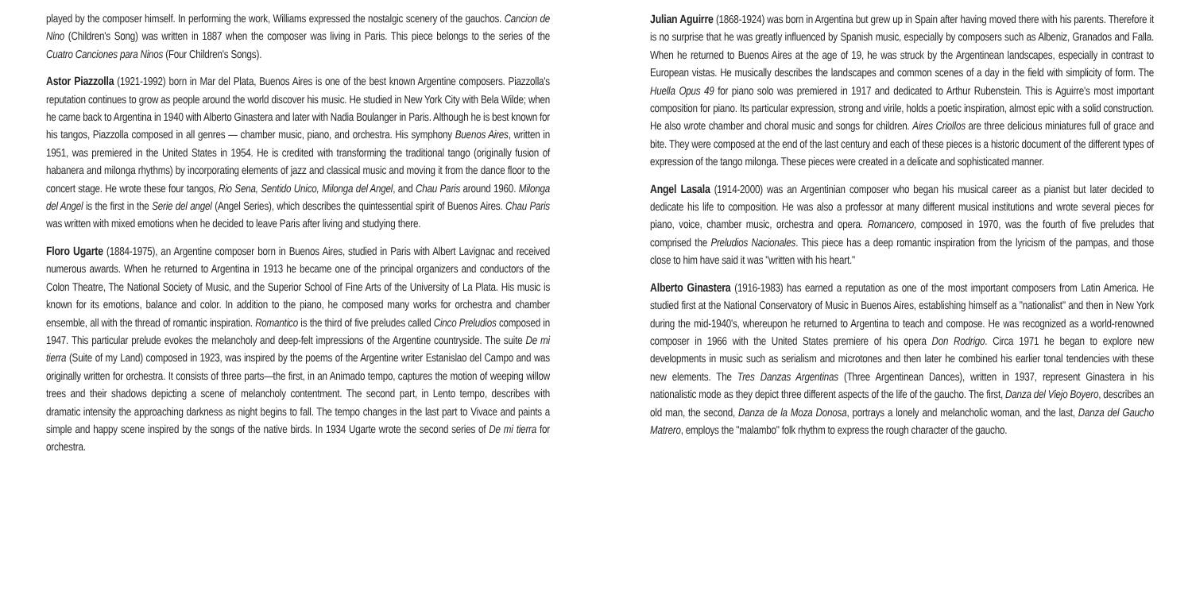played by the composer himself. In performing the work, Williams expressed the nostalgic scenery of the gauchos. Cancion de Nino (Children's Song) was written in 1887 when the composer was living in Paris. This piece belongs to the series of the Cuatro Canciones para Ninos (Four Children's Songs).
Astor Piazzolla (1921-1992) born in Mar del Plata, Buenos Aires is one of the best known Argentine composers. Piazzolla's reputation continues to grow as people around the world discover his music. He studied in New York City with Bela Wilde; when he came back to Argentina in 1940 with Alberto Ginastera and later with Nadia Boulanger in Paris. Although he is best known for his tangos, Piazzolla composed in all genres — chamber music, piano, and orchestra. His symphony Buenos Aires, written in 1951, was premiered in the United States in 1954. He is credited with transforming the traditional tango (originally fusion of habanera and milonga rhythms) by incorporating elements of jazz and classical music and moving it from the dance floor to the concert stage. He wrote these four tangos, Rio Sena, Sentido Unico, Milonga del Angel, and Chau Paris around 1960. Milonga del Angel is the first in the Serie del angel (Angel Series), which describes the quintessential spirit of Buenos Aires. Chau Paris was written with mixed emotions when he decided to leave Paris after living and studying there.
Floro Ugarte (1884-1975), an Argentine composer born in Buenos Aires, studied in Paris with Albert Lavignac and received numerous awards. When he returned to Argentina in 1913 he became one of the principal organizers and conductors of the Colon Theatre, The National Society of Music, and the Superior School of Fine Arts of the University of La Plata. His music is known for its emotions, balance and color. In addition to the piano, he composed many works for orchestra and chamber ensemble, all with the thread of romantic inspiration. Romantico is the third of five preludes called Cinco Preludios composed in 1947. This particular prelude evokes the melancholy and deep-felt impressions of the Argentine countryside. The suite De mi tierra (Suite of my Land) composed in 1923, was inspired by the poems of the Argentine writer Estanislao del Campo and was originally written for orchestra. It consists of three parts—the first, in an Animado tempo, captures the motion of weeping willow trees and their shadows depicting a scene of melancholy contentment. The second part, in Lento tempo, describes with dramatic intensity the approaching darkness as night begins to fall. The tempo changes in the last part to Vivace and paints a simple and happy scene inspired by the songs of the native birds. In 1934 Ugarte wrote the second series of De mi tierra for orchestra.
Julian Aguirre (1868-1924) was born in Argentina but grew up in Spain after having moved there with his parents. Therefore it is no surprise that he was greatly influenced by Spanish music, especially by composers such as Albeniz, Granados and Falla. When he returned to Buenos Aires at the age of 19, he was struck by the Argentinean landscapes, especially in contrast to European vistas. He musically describes the landscapes and common scenes of a day in the field with simplicity of form. The Huella Opus 49 for piano solo was premiered in 1917 and dedicated to Arthur Rubenstein. This is Aguirre's most important composition for piano. Its particular expression, strong and virile, holds a poetic inspiration, almost epic with a solid construction. He also wrote chamber and choral music and songs for children. Aires Criollos are three delicious miniatures full of grace and bite. They were composed at the end of the last century and each of these pieces is a historic document of the different types of expression of the tango milonga. These pieces were created in a delicate and sophisticated manner.
Angel Lasala (1914-2000) was an Argentinian composer who began his musical career as a pianist but later decided to dedicate his life to composition. He was also a professor at many different musical institutions and wrote several pieces for piano, voice, chamber music, orchestra and opera. Romancero, composed in 1970, was the fourth of five preludes that comprised the Preludios Nacionales. This piece has a deep romantic inspiration from the lyricism of the pampas, and those close to him have said it was "written with his heart."
Alberto Ginastera (1916-1983) has earned a reputation as one of the most important composers from Latin America. He studied first at the National Conservatory of Music in Buenos Aires, establishing himself as a "nationalist" and then in New York during the mid-1940's, whereupon he returned to Argentina to teach and compose. He was recognized as a world-renowned composer in 1966 with the United States premiere of his opera Don Rodrigo. Circa 1971 he began to explore new developments in music such as serialism and microtones and then later he combined his earlier tonal tendencies with these new elements. The Tres Danzas Argentinas (Three Argentinean Dances), written in 1937, represent Ginastera in his nationalistic mode as they depict three different aspects of the life of the gaucho. The first, Danza del Viejo Boyero, describes an old man, the second, Danza de la Moza Donosa, portrays a lonely and melancholic woman, and the last, Danza del Gaucho Matrero, employs the "malambo" folk rhythm to express the rough character of the gaucho.